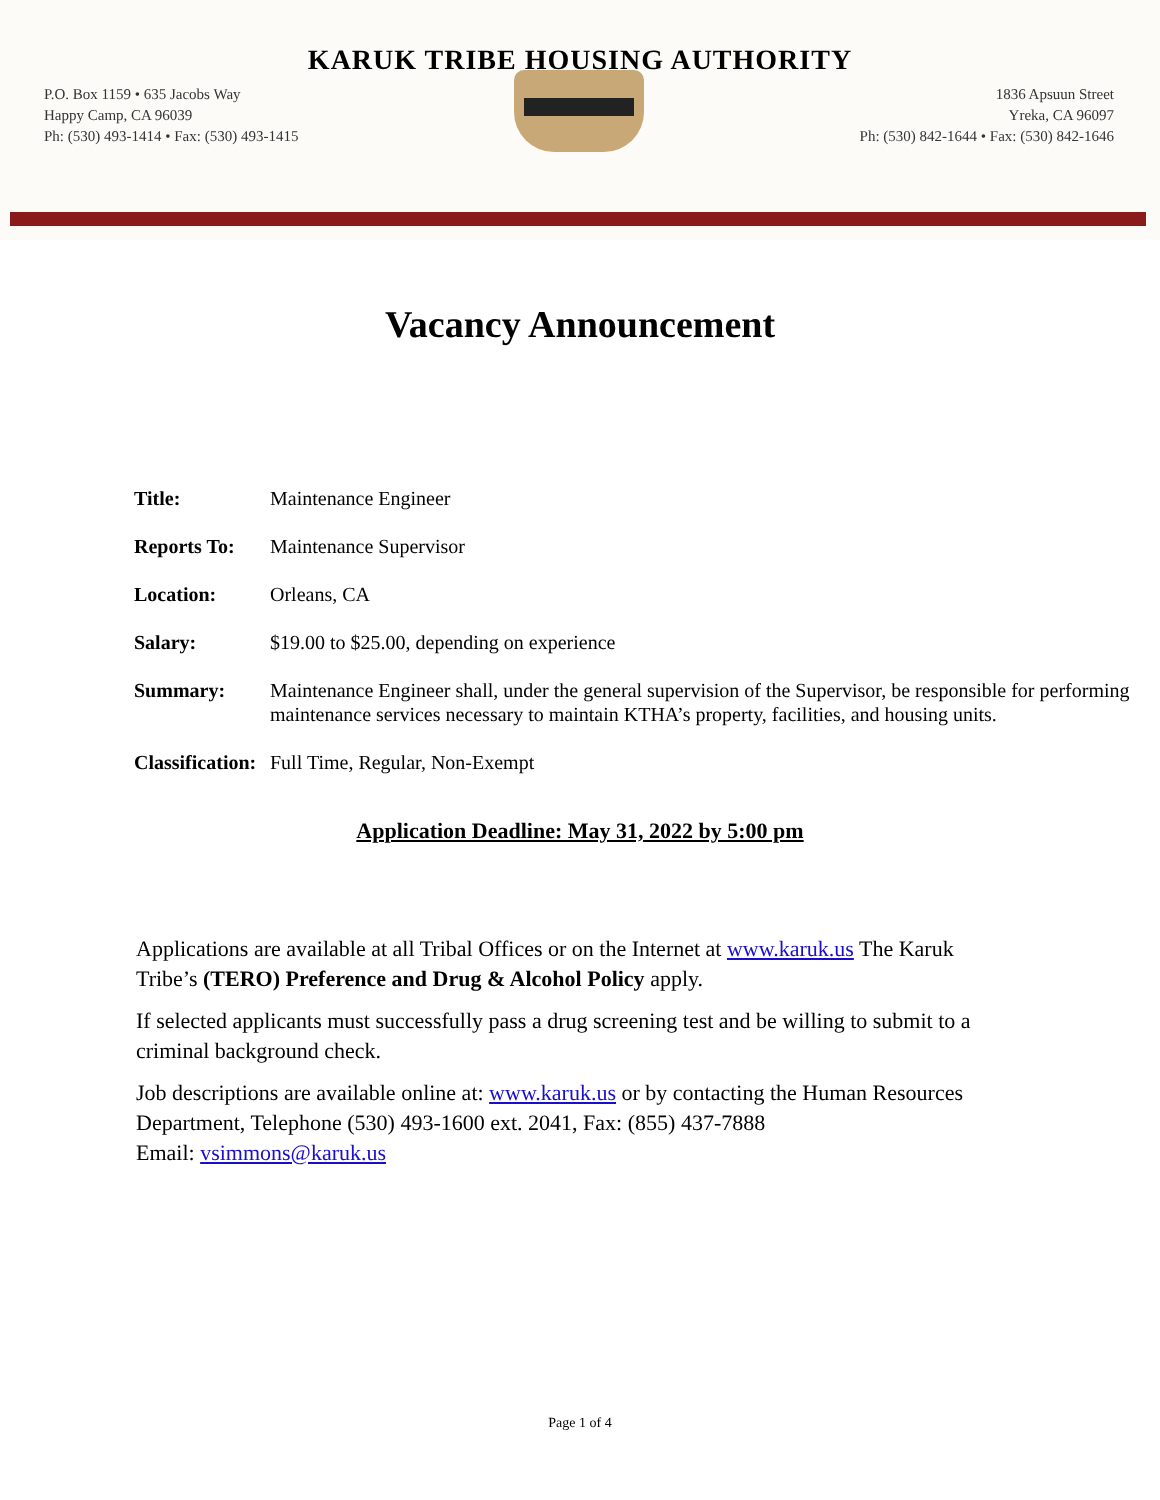KARUK TRIBE HOUSING AUTHORITY
P.O. Box 1159 • 635 Jacobs Way
Happy Camp, CA 96039
Ph: (530) 493-1414 • Fax: (530) 493-1415
1836 Apsuun Street
Yreka, CA 96097
Ph: (530) 842-1644 • Fax: (530) 842-1646
Vacancy Announcement
| Title: | Maintenance Engineer |
| Reports To: | Maintenance Supervisor |
| Location: | Orleans, CA |
| Salary: | $19.00 to $25.00, depending on experience |
| Summary: | Maintenance Engineer shall, under the general supervision of the Supervisor, be responsible for performing maintenance services necessary to maintain KTHA’s property, facilities, and housing units. |
| Classification: | Full Time, Regular, Non-Exempt |
Application Deadline: May 31, 2022 by 5:00 pm
Applications are available at all Tribal Offices or on the Internet at www.karuk.us The Karuk Tribe’s (TERO) Preference and Drug & Alcohol Policy apply.
If selected applicants must successfully pass a drug screening test and be willing to submit to a criminal background check.
Job descriptions are available online at: www.karuk.us or by contacting the Human Resources Department, Telephone (530) 493-1600 ext. 2041, Fax: (855) 437-7888
Email: vsimmons@karuk.us
Page 1 of 4